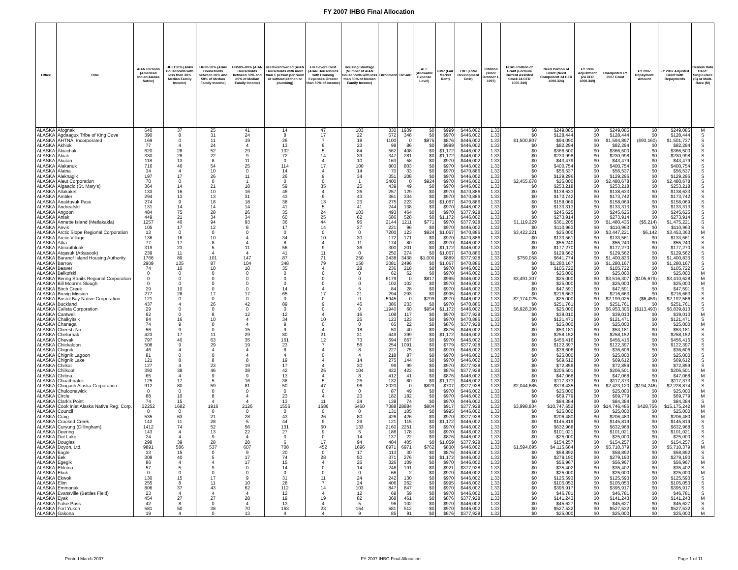FY 2007 IHBG Final Allocation
| Office | Tribe | AIAN Persons (American Indian/Alaska Native) | HHLT30% (AIAN Households with less than 30% Median Family Income) | HH30-50% (AIAN Households between 30% and 50% of Median Family Income) | HH50%-80% (AIAN Households between 50% and 80% of Median Family Income) | HH Overcrowded (AIAN Households with more than 1 person per room or without kitchen or plumbing) | HH Severe Cost (AIAN Households with Housing Expenses Greater than 50% of Income) | Housing Shortage (Number of AIAN Households with less than 80% of Median Family Income) | Enrollment | TRSAIP | AEL (Allowable Expense Level) | FMR (Fair Market Rent) | TDC (Total Development Cost) | Inflation (since October 1, 1997) | FCAS Portion of Grant (Formula Current Assisted Stock 24 CFR 1000.340) | Need Portion of Grant (Need Component 24 CFR 1000.324) | FY 1996 Adjustment (24 CFR 1000.340) | Unadjusted FY 2007 Grant | FY 2007 Repayment Amount | FY 2007 Adjusted Grant with Repayments | Census Data Used: Single-Race (S) or Multi-Race (M) |
| --- | --- | --- | --- | --- | --- | --- | --- | --- | --- | --- | --- | --- | --- | --- | --- | --- | --- | --- | --- | --- | --- |
| ALASKA | Afognak | 640 | 37 | 25 | 41 | 14 | 47 | 103 | 330 | 1939 | $0 | $999 | $446,002 | 1.33 | $0 | $249,085 | $0 | $249,085 | $0 | $249,085 | M |
| ALASKA | Agdaagux Tribe of King Cove | 390 | 8 | 31 | 24 | 8 | 17 | 22 | 672 | 348 | $0 | $970 | $446,002 | 1.33 | $0 | $128,444 | $0 | $128,444 | $0 | $128,444 | S |
| ALASKA | AHTNA, Incorporated | 169 | 0 | 11 | 19 | 26 | 7 | 18 | 1100 | 0 | $875 | $876 | $446,002 | 1.33 | $1,500,807 | $94,090 | $0 | $1,594,897 | ($93,160) | $1,501,737 | S |
| ALASKA | Akhiok | 77 | 4 | 24 | 4 | 13 | 9 | 23 | 98 | 86 | $0 | $999 | $446,002 | 1.33 | $0 | $82,294 | $0 | $82,294 | $0 | $82,294 | S |
| ALASKA | Akiachak | 620 | 28 | 52 | 29 | 132 | 5 | 84 | 562 | 408 | $0 | $1,172 | $446,002 | 1.33 | $0 | $366,500 | $0 | $366,500 | $0 | $366,500 | S |
| ALASKA | Akiak | 330 | 28 | 22 | 9 | 72 | 14 | 39 | 347 | 281 | $0 | $1,172 | $446,002 | 1.33 | $0 | $230,998 | $0 | $230,998 | $0 | $230,998 | S |
| ALASKA | Akutan | 118 | 13 | 8 | 11 | 0 | 4 | 10 | 163 | 58 | $0 | $970 | $446,002 | 1.33 | $0 | $43,479 | $0 | $43,479 | $0 | $43,479 | S |
| ALASKA | Alakanuk | 716 | 46 | 54 | 25 | 114 | 17 | 100 | 803 | 803 | $0 | $970 | $446,002 | 1.33 | $0 | $400,754 | $0 | $400,754 | $0 | $400,754 | S |
| ALASKA | Alatna | 34 | 4 | 10 | 0 | 14 | 4 | 14 | 70 | 33 | $0 | $970 | $470,886 | 1.33 | $0 | $56,537 | $0 | $56,537 | $0 | $56,537 | S |
| ALASKA | Aleknagik | 197 | 17 | 26 | 11 | 26 | 9 | 34 | 351 | 208 | $0 | $970 | $446,002 | 1.33 | $0 | $129,296 | $0 | $129,296 | $0 | $129,296 | S |
| ALASKA | Aleut Corporation | 70 | 0 | 0 | 1 | 0 | 0 | 1 | 3400 | 0 | $924 | $970 | $446,002 | 1.33 | $2,455,678 | $25,000 | $0 | $2,480,678 | $0 | $2,480,678 | S |
| ALASKA | Algaaciq (St. Mary's) | 364 | 14 | 21 | 18 | 59 | 35 | 25 | 439 | 49 | $0 | $970 | $446,002 | 1.33 | $0 | $253,218 | $0 | $253,218 | $0 | $253,218 | S |
| ALASKA | Allakaket | 133 | 16 | 10 | 16 | 46 | 4 | 26 | 257 | 129 | $0 | $970 | $470,886 | 1.33 | $0 | $138,633 | $0 | $138,633 | $0 | $138,633 | S |
| ALASKA | Ambler | 294 | 13 | 13 | 31 | 43 | 9 | 43 | 361 | 334 | $0 | $970 | $470,886 | 1.33 | $0 | $173,742 | $0 | $173,742 | $0 | $173,742 | S |
| ALASKA | Anaktuvuk Pass | 274 | 9 | 18 | 18 | 38 | 13 | 23 | 275 | 223 | $0 | $1,067 | $470,886 | 1.33 | $0 | $158,069 | $0 | $158,069 | $0 | $158,069 | S |
| ALASKA | Andreafski | 131 | 14 | 14 | 14 | 41 | 5 | 41 | 244 | 138 | $0 | $970 | $446,002 | 1.33 | $0 | $133,313 | $0 | $133,313 | $0 | $133,313 | S |
| ALASKA | Angoon | 484 | 75 | 28 | 26 | 35 | 24 | 103 | 493 | 464 | $0 | $970 | $377,928 | 1.33 | $0 | $245,625 | $0 | $245,625 | $0 | $245,625 | S |
| ALASKA | Aniak | 449 | 21 | 34 | 34 | 60 | 25 | 62 | 686 | 528 | $0 | $1,172 | $446,002 | 1.33 | $0 | $273,914 | $0 | $273,914 | $0 | $273,914 | S |
| ALASKA | Annette Island (Metlakakla) | 1257 | 40 | 94 | 93 | 36 | 44 | 96 | 2144 | 1211 | $771 | $970 | $377,928 | 1.33 | $1,119,229 | $361,205 | $0 | $1,480,435 | ($5,214) | $1,475,221 | S |
| ALASKA | Anvik | 105 | 17 | 12 | 8 | 17 | 14 | 27 | 221 | 96 | $0 | $970 | $446,002 | 1.33 | $0 | $110,963 | $0 | $110,963 | $0 | $110,963 | S |
| ALASKA | Arctic Slope Regional Corporation | 13 | 0 | 0 | 0 | 0 | 0 | 0 | 7200 | 123 | $924 | $1,067 | $470,886 | 1.33 | $3,422,221 | $25,000 | $0 | $3,447,221 | $6,142 | $3,453,363 | M |
| ALASKA | Arctic Village | 136 | 16 | 10 | 4 | 34 | 10 | 30 | 172 | 171 | $0 | $970 | $470,886 | 1.33 | $0 | $133,561 | $0 | $133,561 | $0 | $133,561 | S |
| ALASKA | Atka | 77 | 17 | 8 | 4 | 8 | 4 | 11 | 174 | 80 | $0 | $970 | $446,002 | 1.33 | $0 | $55,240 | $0 | $55,240 | $0 | $55,240 | S |
| ALASKA | Atmauthluak | 319 | 23 | 5 | 11 | 56 | 9 | 36 | 300 | 201 | $0 | $1,172 | $446,002 | 1.33 | $0 | $177,270 | $0 | $177,270 | $0 | $177,270 | S |
| ALASKA | Atqasuk (Atkasook) | 239 | 11 | 4 | 4 | 41 | 11 | 0 | 250 | 274 | $0 | $1,067 | $470,886 | 1.33 | $0 | $129,562 | $0 | $129,562 | $0 | $129,562 | S |
| ALASKA | Baranof Island Housing Authority | 1766 | 89 | 101 | 147 | 87 | 71 | 250 | 3438 | 3438 | $1,000 | $889 | $377,928 | 1.33 | $759,058 | $641,774 | $0 | $1,400,833 | $0 | $1,400,833 | S |
| ALASKA | Barrow | 2909 | 135 | 87 | 104 | 348 | 79 | 150 | 3081 | 2496 | $0 | $1,067 | $470,886 | 1.33 | $0 | $1,280,167 | $0 | $1,280,167 | $0 | $1,280,167 | S |
| ALASKA | Beaver | 74 | 10 | 10 | 10 | 35 | 4 | 28 | 236 | 218 | $0 | $970 | $446,002 | 1.33 | $0 | $105,722 | $0 | $105,722 | $0 | $105,722 | S |
| ALASKA | Belkofski | 0 | 0 | 0 | 0 | 0 | 0 | 0 | 62 | 62 | $0 | $970 | $446,002 | 1.33 | $0 | $25,000 | $0 | $25,000 | $0 | $25,000 | M |
| ALASKA | Bering Straits Regional Corporation | 0 | 0 | 0 | 0 | 0 | 0 | 0 | 6179 | 0 | $817 | $995 | $446,002 | 1.33 | $3,491,307 | $25,000 | $0 | $3,516,307 | ($105,679) | $3,410,628 | M |
| ALASKA | Bill Moore's Slough | 0 | 0 | 0 | 0 | 0 | 0 | 0 | 102 | 102 | $0 | $970 | $446,002 | 1.33 | $0 | $25,000 | $0 | $25,000 | $0 | $25,000 | M |
| ALASKA | Birch Creek | 29 | 10 | 0 | 0 | 14 | 4 | 5 | 84 | 28 | $0 | $970 | $446,002 | 1.33 | $0 | $47,591 | $0 | $47,591 | $0 | $47,591 | S |
| ALASKA | Brevig Mission | 277 | 28 | 17 | 17 | 65 | 17 | 21 | 294 | 293 | $0 | $995 | $446,002 | 1.33 | $0 | $216,663 | $0 | $216,663 | $0 | $216,663 | S |
| ALASKA | Bristol Bay Native Corporation | 121 | 0 | 0 | 0 | 0 | 0 | 0 | 5945 | 0 | $799 | $970 | $446,002 | 1.33 | $2,174,025 | $25,000 | $0 | $2,199,025 | ($6,459) | $2,192,566 | S |
| ALASKA | Buckland | 437 | 4 | 26 | 42 | 89 | 9 | 46 | 386 | 233 | $0 | $970 | $470,886 | 1.33 | $0 | $251,761 | $0 | $251,761 | $0 | $251,761 | S |
| ALASKA | Calista Corporation | 29 | 0 | 0 | 0 | 0 | 0 | 0 | 11940 | 60 | $954 | $1,172 | $446,002 | 1.33 | $6,928,306 | $25,000 | $0 | $6,953,306 | ($113,493) | $6,839,813 | S |
| ALASKA | Cantwell | 62 | 0 | 8 | 12 | 12 | 4 | 16 | 108 | 117 | $0 | $970 | $377,928 | 1.33 | $0 | $39,010 | $0 | $39,010 | $0 | $39,010 | M |
| ALASKA | Chalkyitsik | 84 | 16 | 10 | 4 | 34 | 10 | 25 | 123 | 123 | $0 | $970 | $470,886 | 1.33 | $0 | $121,471 | $0 | $121,471 | $0 | $121,471 | S |
| ALASKA | Chanega | 74 | 9 | 0 | 4 | 9 | 0 | 0 | 65 | 22 | $0 | $876 | $377,928 | 1.33 | $0 | $25,000 | $0 | $25,000 | $0 | $25,000 | M |
| ALASKA | Cheesh-Na | 56 | 9 | 0 | 15 | 9 | 4 | 18 | 50 | 40 | $0 | $876 | $446,002 | 1.33 | $0 | $53,181 | $0 | $53,181 | $0 | $53,181 | S |
| ALASKA | Chefornak | 423 | 17 | 11 | 29 | 80 | 21 | 31 | 449 | 399 | $0 | $1,172 | $446,002 | 1.33 | $0 | $258,152 | $0 | $258,152 | $0 | $258,152 | S |
| ALASKA | Chevak | 797 | 40 | 63 | 35 | 161 | 12 | 73 | 694 | 667 | $0 | $970 | $446,002 | 1.33 | $0 | $456,416 | $0 | $456,416 | $0 | $456,416 | S |
| ALASKA | Chickaloon | 508 | 9 | 29 | 19 | 23 | 7 | 56 | 254 | 1091 | $0 | $779 | $377,928 | 1.33 | $0 | $122,397 | $0 | $122,397 | $0 | $122,397 | S |
| ALASKA | Chignik | 46 | 4 | 4 | 4 | 8 | 4 | 8 | 227 | 75 | $0 | $970 | $446,002 | 1.33 | $0 | $36,606 | $0 | $36,606 | $0 | $36,606 | S |
| ALASKA | Chignik Lagoon | 81 | 0 | 0 | 4 | 4 | 0 | 4 | 218 | 87 | $0 | $970 | $446,002 | 1.33 | $0 | $25,000 | $0 | $25,000 | $0 | $25,000 | S |
| ALASKA | Chignik Lake | 121 | 8 | 8 | 8 | 19 | 4 | 14 | 275 | 144 | $0 | $970 | $446,002 | 1.33 | $0 | $69,612 | $0 | $69,612 | $0 | $69,612 | S |
| ALASKA | Chilkat | 127 | 4 | 23 | 19 | 17 | 4 | 30 | 99 | 99 | $0 | $970 | $377,928 | 1.33 | $0 | $72,859 | $0 | $72,859 | $0 | $72,859 | S |
| ALASKA | Chilkoot | 392 | 38 | 46 | 38 | 42 | 25 | 104 | 422 | 422 | $0 | $876 | $377,928 | 1.33 | $0 | $206,501 | $0 | $206,501 | $0 | $206,501 | M |
| ALASKA | Chitina | 65 | 4 | 9 | 9 | 13 | 4 | 8 | 412 | 41 | $0 | $876 | $446,002 | 1.33 | $0 | $47,068 | $0 | $47,068 | $0 | $47,068 | M |
| ALASKA | Chuathbaluk | 125 | 17 | 5 | 16 | 38 | 5 | 25 | 132 | 80 | $0 | $1,172 | $446,002 | 1.33 | $0 | $117,373 | $0 | $117,373 | $0 | $117,373 | S |
| ALASKA | Chugach Alaska Corporation | 912 | 80 | 59 | 81 | 50 | 47 | 96 | 2020 | 0 | $823 | $707 | $377,928 | 1.33 | $2,044,685 | $378,435 | $0 | $2,423,120 | ($194,246) | $2,228,874 | S |
| ALASKA | Chuloonawick | 0 | 0 | 0 | 0 | 0 | 0 | 0 | 87 | 49 | $0 | $970 | $446,002 | 1.33 | $0 | $25,000 | $0 | $25,000 | $0 | $25,000 | M |
| ALASKA | Circle | 88 | 10 | 8 | 4 | 23 | 4 | 23 | 182 | 182 | $0 | $970 | $446,002 | 1.33 | $0 | $69,779 | $0 | $69,779 | $0 | $69,779 | M |
| ALASKA | Clark's Point | 74 | 15 | 4 | 4 | 13 | 11 | 24 | 138 | 74 | $0 | $970 | $446,002 | 1.33 | $0 | $84,384 | $0 | $84,384 | $0 | $84,384 | S |
| ALASKA | Cook Inlet Alaska Native Reg. Corp. | 32252 | 1682 | 1916 | 2126 | 1556 | 1686 | 5460 | 7388 | 28884 | $804 | $917 | $377,928 | 1.33 | $3,998,834 | $10,747,652 | $0 | $14,746,486 | $428,756 | $15,175,242 | M |
| ALASKA | Council | 0 | 0 | 0 | 0 | 0 | 0 | 0 | 131 | 105 | $0 | $995 | $446,002 | 1.33 | $0 | $25,000 | $0 | $25,000 | $0 | $25,000 | M |
| ALASKA | Craig | 535 | 63 | 21 | 28 | 43 | 26 | 80 | 426 | 426 | $0 | $970 | $377,928 | 1.33 | $0 | $206,480 | $0 | $206,480 | $0 | $206,480 | M |
| ALASKA | Crooked Creek | 142 | 11 | 28 | 5 | 44 | 9 | 29 | 121 | 115 | $0 | $1,172 | $446,002 | 1.33 | $0 | $145,819 | $0 | $145,819 | $0 | $145,819 | S |
| ALASKA | Curyung (Dillingham) | 1412 | 74 | 52 | 56 | 131 | 60 | 133 | 2160 | 2251 | $0 | $970 | $446,002 | 1.33 | $0 | $632,968 | $0 | $632,968 | $0 | $632,968 | S |
| ALASKA | Deering | 143 | 4 | 13 | 22 | 27 | 9 | 5 | 186 | 178 | $0 | $970 | $446,002 | 1.33 | $0 | $101,021 | $0 | $101,021 | $0 | $101,021 | S |
| ALASKA | Dot Lake | 24 | 4 | 9 | 4 | 0 | 0 | 14 | 137 | 22 | $0 | $876 | $446,002 | 1.33 | $0 | $25,000 | $0 | $25,000 | $0 | $25,000 | S |
| ALASKA | Douglas | 298 | 39 | 28 | 28 | 6 | 17 | 94 | 404 | 405 | $0 | $1,059 | $377,928 | 1.33 | $0 | $154,257 | $0 | $154,257 | $0 | $154,257 | S |
| ALASKA | Doyon, Ltd. | 9891 | 586 | 537 | 607 | 708 | 452 | 1696 | 6971 | 6971 | $762 | $830 | $446,002 | 1.33 | $1,594,695 | $4,115,684 | $0 | $5,710,379 | $0 | $5,710,379 | M |
| ALASKA | Eagle | 33 | 15 | 0 | 9 | 20 | 0 | 17 | 113 | 30 | $0 | $876 | $446,002 | 1.33 | $0 | $58,892 | $0 | $58,892 | $0 | $58,892 | S |
| ALASKA | Eek | 308 | 40 | 5 | 17 | 74 | 28 | 50 | 371 | 276 | $0 | $1,172 | $446,002 | 1.33 | $0 | $279,190 | $0 | $279,190 | $0 | $279,190 | S |
| ALASKA | Egegik | 86 | 4 | 4 | 17 | 15 | 4 | 25 | 326 | 109 | $0 | $970 | $446,002 | 1.33 | $0 | $56,967 | $0 | $56,967 | $0 | $56,967 | M |
| ALASKA | Eklutna | 57 | 5 | 9 | 0 | 14 | 0 | 14 | 246 | 191 | $0 | $921 | $377,928 | 1.33 | $0 | $35,402 | $0 | $35,402 | $0 | $35,402 | S |
| ALASKA | Ekuk | 0 | 0 | 0 | 0 | 0 | 0 | 0 | 66 | 2 | $0 | $970 | $446,002 | 1.33 | $0 | $25,000 | $0 | $25,000 | $0 | $25,000 | M |
| ALASKA | Ekwok | 130 | 15 | 17 | 9 | 31 | 11 | 24 | 242 | 130 | $0 | $970 | $446,002 | 1.33 | $0 | $125,593 | $0 | $125,593 | $0 | $125,593 | S |
| ALASKA | Elim | 255 | 8 | 11 | 10 | 28 | 7 | 24 | 406 | 262 | $0 | $995 | $446,002 | 1.33 | $0 | $105,053 | $0 | $105,053 | $0 | $105,053 | S |
| ALASKA | Emmonak | 806 | 37 | 43 | 62 | 112 | 14 | 103 | 847 | 847 | $0 | $970 | $446,002 | 1.33 | $0 | $395,917 | $0 | $395,917 | $0 | $395,917 | S |
| ALASKA | Evansville (Bettles Field) | 23 | 4 | 4 | 4 | 12 | 4 | 12 | 69 | 59 | $0 | $970 | $446,002 | 1.33 | $0 | $46,781 | $0 | $46,781 | $0 | $46,781 | S |
| ALASKA | Eyak | 454 | 27 | 27 | 28 | 19 | 19 | 82 | 368 | 461 | $0 | $876 | $377,928 | 1.33 | $0 | $141,243 | $0 | $141,243 | $0 | $141,243 | M |
| ALASKA | False Pass | 42 | 8 | 0 | 4 | 13 | 4 | 5 | 96 | 102 | $0 | $970 | $446,002 | 1.33 | $0 | $45,627 | $0 | $45,627 | $0 | $45,627 | S |
| ALASKA | Fort Yukon | 581 | 50 | 38 | 70 | 163 | 23 | 154 | 581 | 512 | $0 | $970 | $446,002 | 1.33 | $0 | $527,532 | $0 | $527,532 | $0 | $527,532 | S |
| ALASKA | Gakona | 19 | 4 | 0 | 13 | 4 | 4 | 9 | 85 | 91 | $0 | $876 | $377,928 | 1.33 | $0 | $25,000 | $0 | $25,000 | $0 | $25,000 | M |
Printed March 2007 FY 2007 IHBG Final Allocation Page 1 of 11